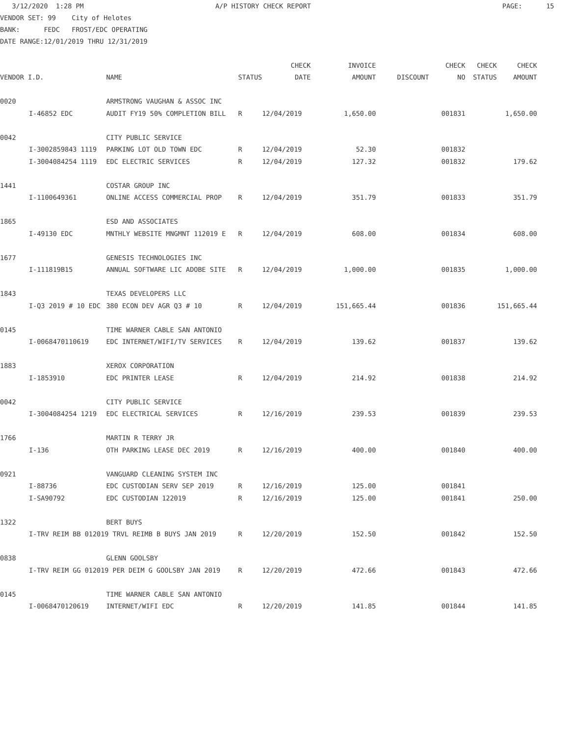3/12/2020 1:28 PM A/P HISTORY CHECK REPORT PAGE: 15 VENDOR SET: 99 City of Helotes BANK: FEDC FROST/EDC OPERATING DATE RANGE:12/01/2019 THRU 12/31/2019
| | | | | CHECK | INVOICE | | CHECK | CHECK | CHECK |
| --- | --- | --- | --- | --- | --- | --- | --- | --- | --- |
| VENDOR I.D. | | NAME | STATUS | DATE | AMOUNT | DISCOUNT | NO | STATUS | AMOUNT |
| 0020 | | ARMSTRONG VAUGHAN & ASSOC INC | | | | | | | |
| | I-46852 EDC | AUDIT FY19 50% COMPLETION BILL | R | 12/04/2019 | 1,650.00 | | 001831 | | 1,650.00 |
| 0042 | | CITY PUBLIC SERVICE | | | | | | | |
| | I-3002859843 1119 | PARKING LOT OLD TOWN EDC | R | 12/04/2019 | 52.30 | | 001832 | | |
| | I-3004084254 1119 | EDC ELECTRIC SERVICES | R | 12/04/2019 | 127.32 | | 001832 | | 179.62 |
| 1441 | | COSTAR GROUP INC | | | | | | | |
| | I-1100649361 | ONLINE ACCESS COMMERCIAL PROP | R | 12/04/2019 | 351.79 | | 001833 | | 351.79 |
| 1865 | | ESD AND ASSOCIATES | | | | | | | |
| | I-49130 EDC | MNTHLY WEBSITE MNGMNT 112019 E | R | 12/04/2019 | 608.00 | | 001834 | | 608.00 |
| 1677 | | GENESIS TECHNOLOGIES INC | | | | | | | |
| | I-111819B15 | ANNUAL SOFTWARE LIC ADOBE SITE | R | 12/04/2019 | 1,000.00 | | 001835 | | 1,000.00 |
| 1843 | | TEXAS DEVELOPERS LLC | | | | | | | |
| | I-Q3 2019 # 10 EDC | 380 ECON DEV AGR Q3 # 10 | R | 12/04/2019 | 151,665.44 | | 001836 | | 151,665.44 |
| 0145 | | TIME WARNER CABLE SAN ANTONIO | | | | | | | |
| | I-0068470110619 | EDC INTERNET/WIFI/TV SERVICES | R | 12/04/2019 | 139.62 | | 001837 | | 139.62 |
| 1883 | | XEROX CORPORATION | | | | | | | |
| | I-1853910 | EDC PRINTER LEASE | R | 12/04/2019 | 214.92 | | 001838 | | 214.92 |
| 0042 | | CITY PUBLIC SERVICE | | | | | | | |
| | I-3004084254 1219 | EDC ELECTRICAL SERVICES | R | 12/16/2019 | 239.53 | | 001839 | | 239.53 |
| 1766 | | MARTIN R TERRY JR | | | | | | | |
| | I-136 | OTH PARKING LEASE DEC 2019 | R | 12/16/2019 | 400.00 | | 001840 | | 400.00 |
| 0921 | | VANGUARD CLEANING SYSTEM INC | | | | | | | |
| | I-88736 | EDC CUSTODIAN SERV SEP 2019 | R | 12/16/2019 | 125.00 | | 001841 | | |
| | I-SA90792 | EDC CUSTODIAN 122019 | R | 12/16/2019 | 125.00 | | 001841 | | 250.00 |
| 1322 | | BERT BUYS | | | | | | | |
| | I-TRV REIM BB 012019 TRVL REIMB B BUYS JAN 2019 | | R | 12/20/2019 | 152.50 | | 001842 | | 152.50 |
| 0838 | | GLENN GOOLSBY | | | | | | | |
| | I-TRV REIM GG 012019 PER DEIM G GOOLSBY JAN 2019 | | R | 12/20/2019 | 472.66 | | 001843 | | 472.66 |
| 0145 | | TIME WARNER CABLE SAN ANTONIO | | | | | | | |
| | I-0068470120619 | INTERNET/WIFI EDC | R | 12/20/2019 | 141.85 | | 001844 | | 141.85 |